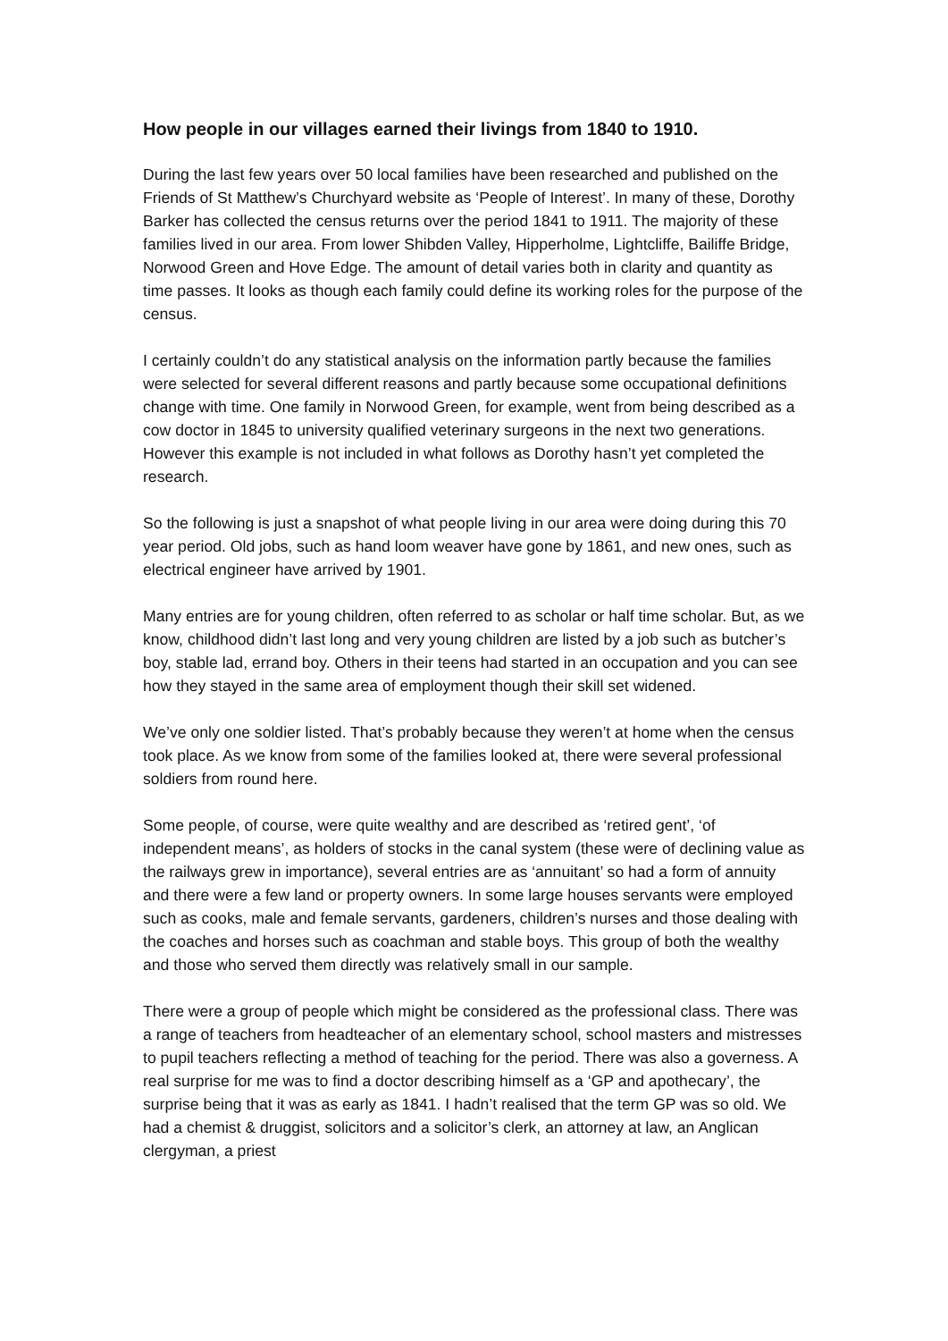How people in our villages earned their livings from 1840 to 1910.
During the last few years over 50 local families have been researched and published on the Friends of St Matthew’s Churchyard website as ‘People of Interest’. In many of these, Dorothy Barker has collected the census returns over the period 1841 to 1911. The majority of these families lived in our area. From lower Shibden Valley, Hipperholme, Lightcliffe, Bailiffe Bridge, Norwood Green and Hove Edge. The amount of detail varies both in clarity and quantity as time passes. It looks as though each family could define its working roles for the purpose of the census.
I certainly couldn’t do any statistical analysis on the information partly because the families were selected for several different reasons and partly because some occupational definitions change with time. One family in Norwood Green, for example, went from being described as a cow doctor in 1845 to university qualified veterinary surgeons in the next two generations. However this example is not included in what follows as Dorothy hasn’t yet completed the research.
So the following is just a snapshot of what people living in our area were doing during this 70 year period. Old jobs, such as hand loom weaver have gone by 1861, and new ones, such as electrical engineer have arrived by 1901.
Many entries are for young children, often referred to as scholar or half time scholar. But, as we know, childhood didn’t last long and very young children are listed by a job such as butcher’s boy, stable lad, errand boy. Others in their teens had started in an occupation and you can see how they stayed in the same area of employment though their skill set widened.
We’ve only one soldier listed. That’s probably because they weren’t at home when the census took place. As we know from some of the families looked at, there were several professional soldiers from round here.
Some people, of course, were quite wealthy and are described as ‘retired gent’, ‘of independent means’, as holders of stocks in the canal system (these were of declining value as the railways grew in importance), several entries are as ‘annuitant’ so had a form of annuity and there were a few land or property owners. In some large houses servants were employed such as cooks, male and female servants, gardeners, children’s nurses and those dealing with the coaches and horses such as coachman and stable boys. This group of both the wealthy and those who served them directly was relatively small in our sample.
There were a group of people which might be considered as the professional class. There was a range of teachers from headteacher of an elementary school, school masters and mistresses to pupil teachers reflecting a method of teaching for the period. There was also a governess. A real surprise for me was to find a doctor describing himself as a ‘GP and apothecary’, the surprise being that it was as early as 1841. I hadn’t realised that the term GP was so old. We had a chemist & druggist, solicitors and a solicitor’s clerk, an attorney at law, an Anglican clergyman, a priest